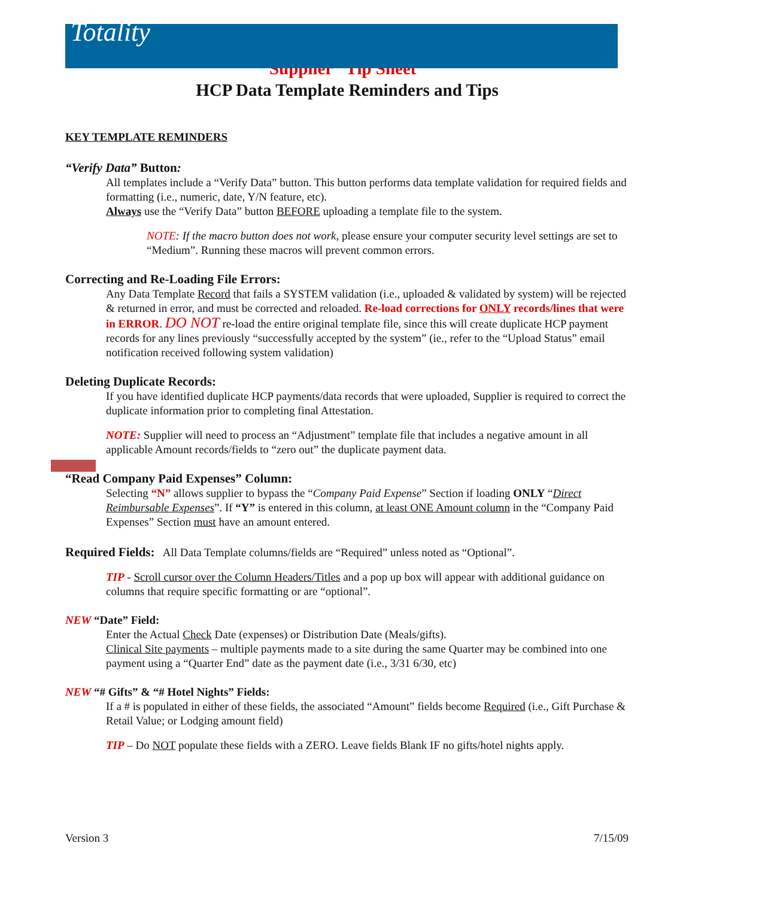Totality
Supplier “Tip Sheet”
HCP Data Template Reminders and Tips
KEY TEMPLATE REMINDERS
“Verify Data” Button:
All templates include a “Verify Data” button. This button performs data template validation for required fields and formatting (i.e., numeric, date, Y/N feature, etc).
Always use the “Verify Data” button BEFORE uploading a template file to the system.
NOTE: If the macro button does not work, please ensure your computer security level settings are set to “Medium”. Running these macros will prevent common errors.
Correcting and Re-Loading File Errors:
Any Data Template Record that fails a SYSTEM validation (i.e., uploaded & validated by system) will be rejected & returned in error, and must be corrected and reloaded. Re-load corrections for ONLY records/lines that were in ERROR. DO NOT re-load the entire original template file, since this will create duplicate HCP payment records for any lines previously “successfully accepted by the system” (ie., refer to the “Upload Status” email notification received following system validation)
Deleting Duplicate Records:
If you have identified duplicate HCP payments/data records that were uploaded, Supplier is required to correct the duplicate information prior to completing final Attestation.
NOTE: Supplier will need to process an “Adjustment” template file that includes a negative amount in all applicable Amount records/fields to “zero out” the duplicate payment data.
“Read Company Paid Expenses” Column:
Selecting “N” allows supplier to bypass the “Company Paid Expense” Section if loading ONLY “Direct Reimbursable Expenses”. If “Y” is entered in this column, at least ONE Amount column in the “Company Paid Expenses” Section must have an amount entered.
Required Fields: All Data Template columns/fields are “Required” unless noted as “Optional”.
TIP - Scroll cursor over the Column Headers/Titles and a pop up box will appear with additional guidance on columns that require specific formatting or are “optional”.
NEW “Date” Field:
Enter the Actual Check Date (expenses) or Distribution Date (Meals/gifts).
Clinical Site payments – multiple payments made to a site during the same Quarter may be combined into one payment using a “Quarter End” date as the payment date (i.e., 3/31 6/30, etc)
NEW “# Gifts” & “# Hotel Nights” Fields:
If a # is populated in either of these fields, the associated “Amount” fields become Required (i.e., Gift Purchase & Retail Value; or Lodging amount field)
TIP – Do NOT populate these fields with a ZERO. Leave fields Blank IF no gifts/hotel nights apply.
Version 3 7/15/09